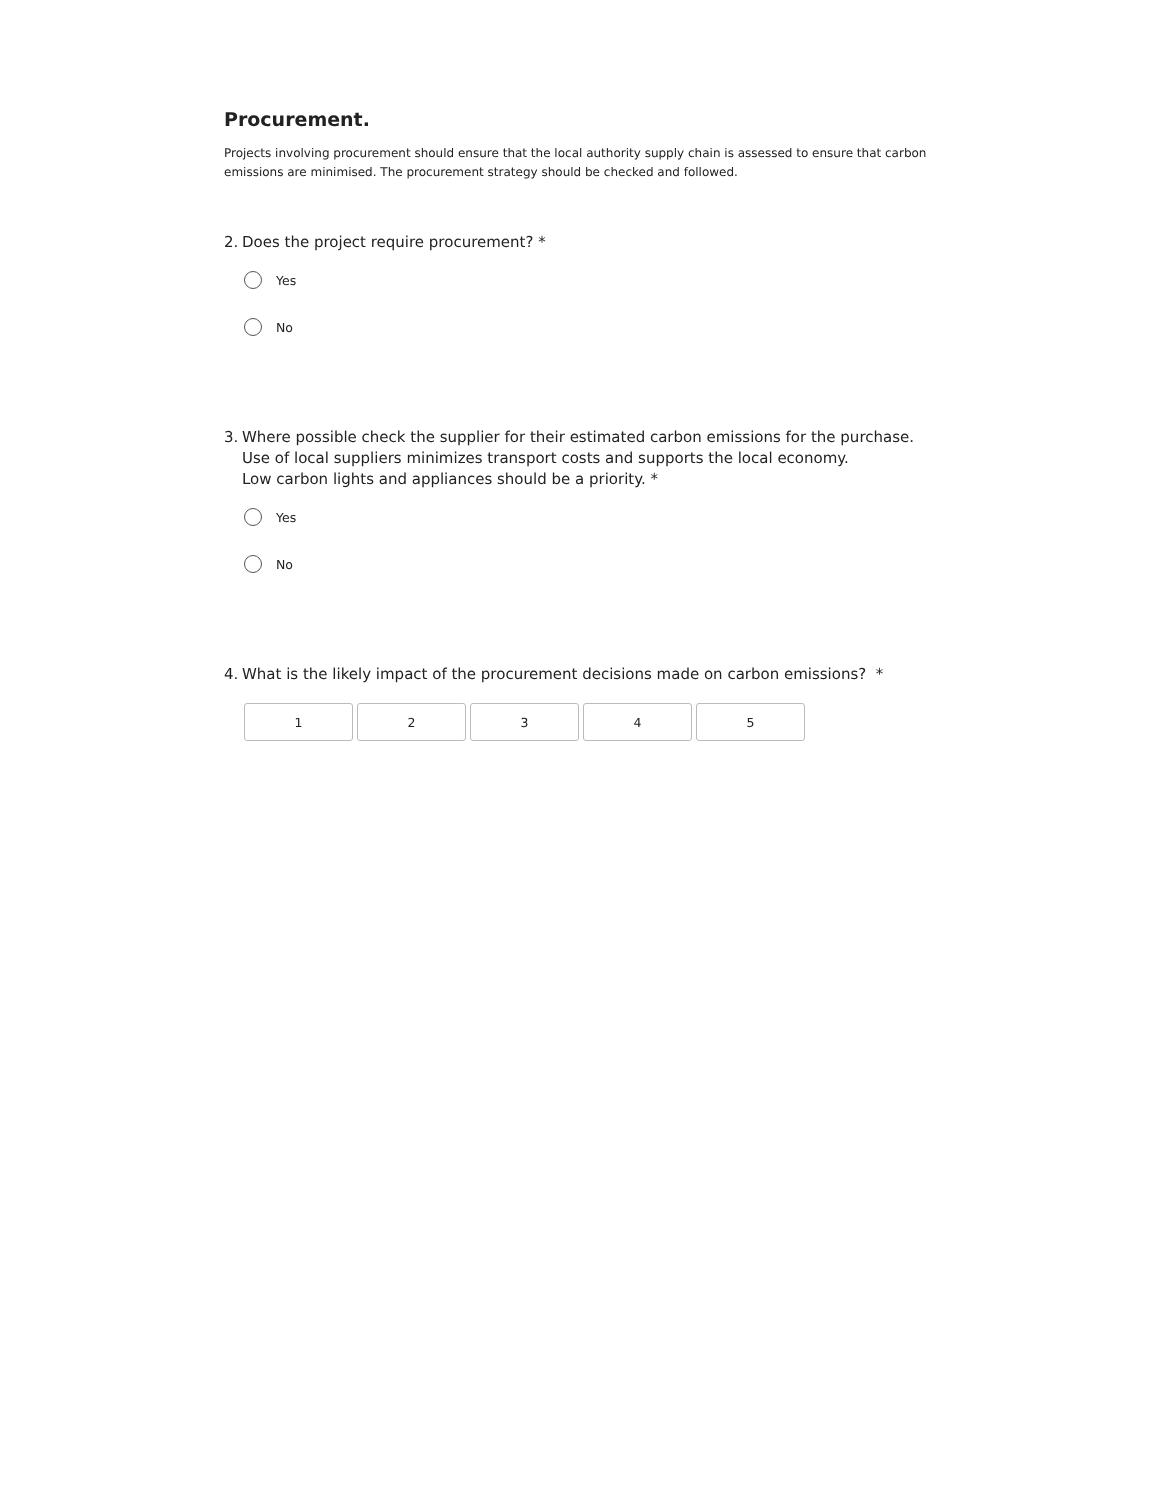Procurement.
Projects involving procurement should ensure that the local authority supply chain is assessed to ensure that carbon emissions are minimised. The procurement strategy should be checked and followed.
2. Does the project require procurement? *
Yes
No
3. Where possible check the supplier for their estimated carbon emissions for the purchase. Use of local suppliers minimizes transport costs and supports the local economy.
Low carbon lights and appliances should be a priority. *
Yes
No
4. What is the likely impact of the procurement decisions made on carbon emissions? *
1 2 3 4 5